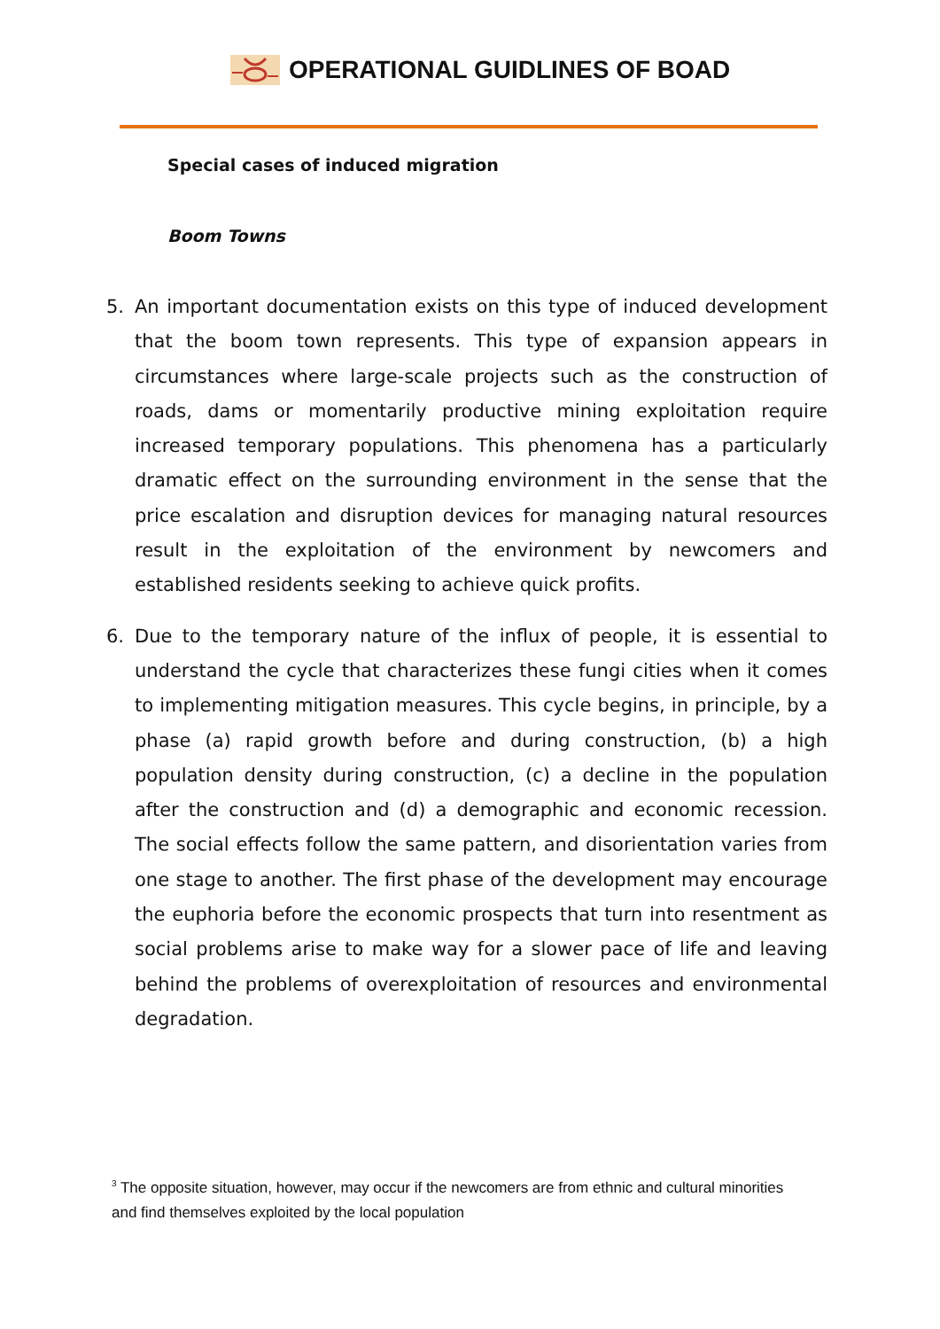OPERATIONAL GUIDLINES OF BOAD
Special cases of induced migration
Boom Towns
5. An important documentation exists on this type of induced development that the boom town represents. This type of expansion appears in circumstances where large-scale projects such as the construction of roads, dams or momentarily productive mining exploitation require increased temporary populations. This phenomena has a particularly dramatic effect on the surrounding environment in the sense that the price escalation and disruption devices for managing natural resources result in the exploitation of the environment by newcomers and established residents seeking to achieve quick profits.
6. Due to the temporary nature of the influx of people, it is essential to understand the cycle that characterizes these fungi cities when it comes to implementing mitigation measures. This cycle begins, in principle, by a phase (a) rapid growth before and during construction, (b) a high population density during construction, (c) a decline in the population after the construction and (d) a demographic and economic recession. The social effects follow the same pattern, and disorientation varies from one stage to another. The first phase of the development may encourage the euphoria before the economic prospects that turn into resentment as social problems arise to make way for a slower pace of life and leaving behind the problems of overexploitation of resources and environmental degradation.
<sup>3</sup> The opposite situation, however, may occur if the newcomers are from ethnic and cultural minorities and find themselves exploited by the local population